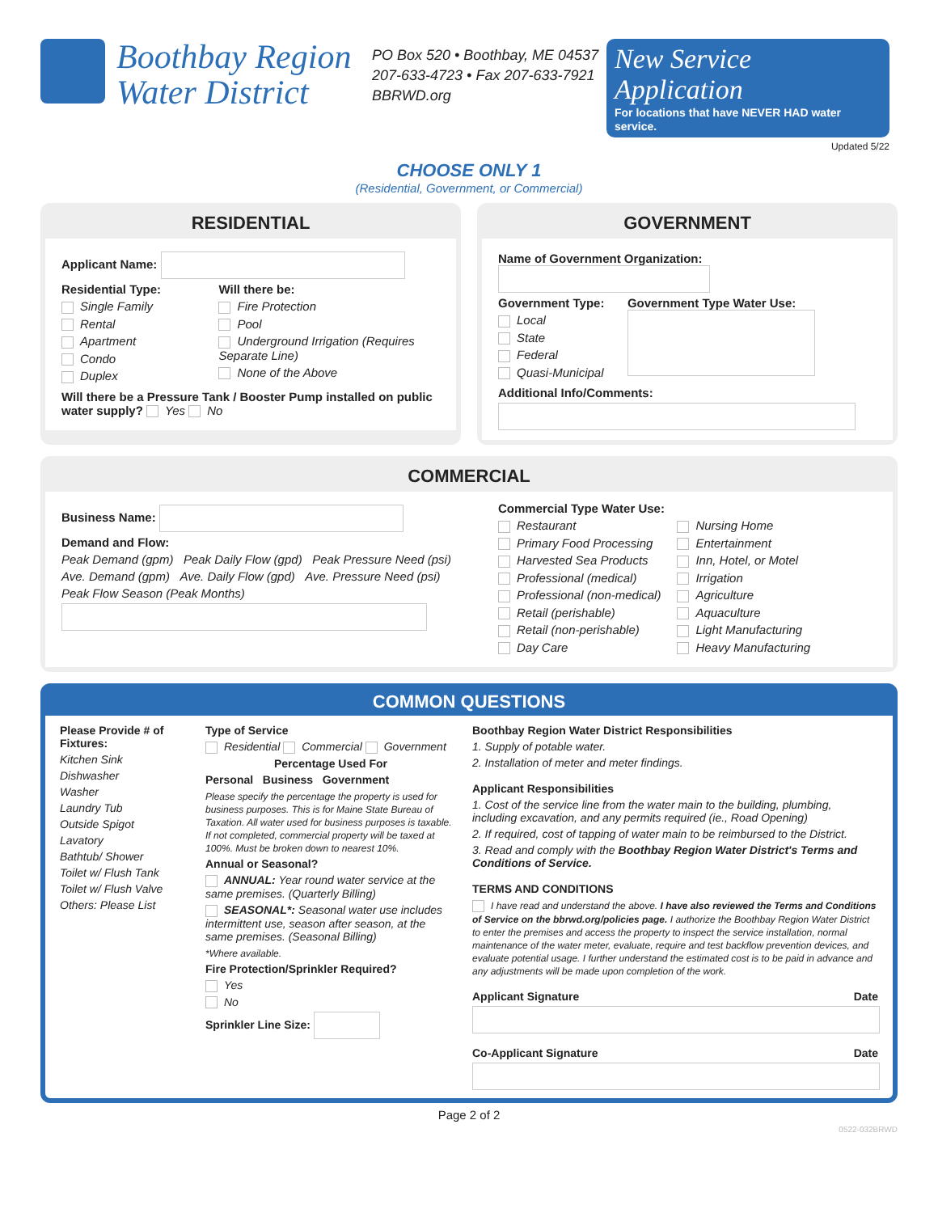Boothbay Region Water District
PO Box 520 • Boothbay, ME 04537
207-633-4723 • Fax 207-633-7921
BBRWD.org
New Service Application
For locations that have NEVER HAD water service.
Updated 5/22
CHOOSE ONLY 1
(Residential, Government, or Commercial)
RESIDENTIAL
Applicant Name:
Residential Type:
Single Family
Rental
Apartment
Condo
Duplex
Will there be:
Fire Protection
Pool
Underground Irrigation (Requires Separate Line)
None of the Above
Will there be a Pressure Tank / Booster Pump installed on public water supply? Yes No
GOVERNMENT
Name of Government Organization:
Government Type:
Local
State
Federal
Quasi-Municipal
Government Type Water Use:
Additional Info/Comments:
COMMERCIAL
Business Name:
Demand and Flow:
Peak Demand (gpm) Peak Daily Flow (gpd) Peak Pressure Need (psi)
Ave. Demand (gpm) Ave. Daily Flow (gpd) Ave. Pressure Need (psi)
Peak Flow Season (Peak Months)
Commercial Type Water Use:
Restaurant
Primary Food Processing
Harvested Sea Products
Professional (medical)
Professional (non-medical)
Retail (perishable)
Retail (non-perishable)
Day Care
Nursing Home
Entertainment
Inn, Hotel, or Motel
Irrigation
Agriculture
Aquaculture
Light Manufacturing
Heavy Manufacturing
COMMON QUESTIONS
Please Provide # of Fixtures:
Kitchen Sink
Dishwasher
Washer
Laundry Tub
Outside Spigot
Lavatory
Bathtub/ Shower
Toilet w/ Flush Tank
Toilet w/ Flush Valve
Others: Please List
Type of Service
Residential Commercial Government
Percentage Used For
Personal Business Government
Please specify the percentage the property is used for business purposes. This is for Maine State Bureau of Taxation. All water used for business purposes is taxable. If not completed, commercial property will be taxed at 100%. Must be broken down to nearest 10%.
Annual or Seasonal?
ANNUAL: Year round water service at the same premises. (Quarterly Billing)
SEASONAL*: Seasonal water use includes intermittent use, season after season, at the same premises. (Seasonal Billing)
*Where available.
Fire Protection/Sprinkler Required?
Yes
No
Sprinkler Line Size:
Boothbay Region Water District Responsibilities
1. Supply of potable water.
2. Installation of meter and meter findings.
Applicant Responsibilities
1. Cost of the service line from the water main to the building, plumbing, including excavation, and any permits required (ie., Road Opening)
2. If required, cost of tapping of water main to be reimbursed to the District.
3. Read and comply with the Boothbay Region Water District's Terms and Conditions of Service.
TERMS AND CONDITIONS
I have read and understand the above. I have also reviewed the Terms and Conditions of Service on the bbrwd.org/policies page. I authorize the Boothbay Region Water District to enter the premises and access the property to inspect the service installation, normal maintenance of the water meter, evaluate, require and test backflow prevention devices, and evaluate potential usage. I further understand the estimated cost is to be paid in advance and any adjustments will be made upon completion of the work.
Applicant Signature Date
Co-Applicant Signature Date
Page 2 of 2
0522-032BRWD